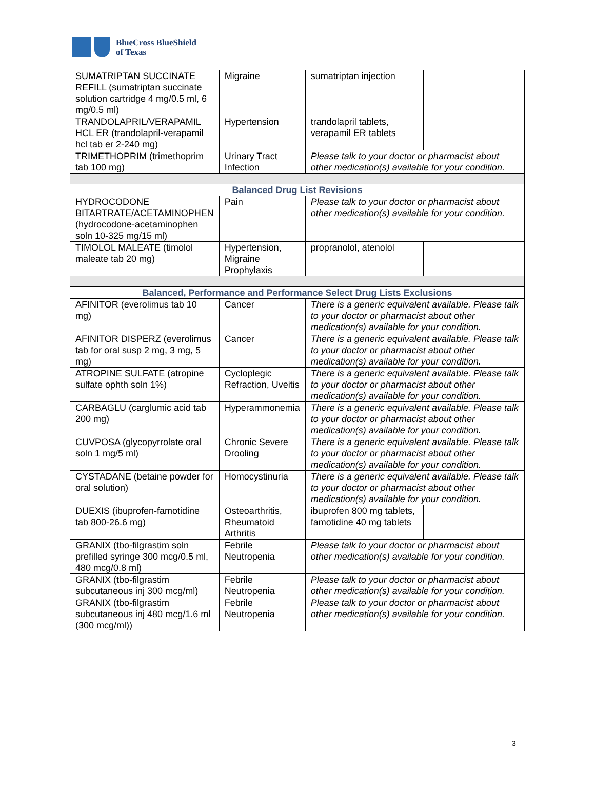BlueCross BlueShield
of Texas
| SUMATRIPTAN SUCCINATE REFILL (sumatriptan succinate solution cartridge 4 mg/0.5 ml, 6 mg/0.5 ml) | Migraine | sumatriptan injection | |
| TRANDOLAPRIL/VERAPAMIL HCL ER (trandolapril-verapamil hcl tab er 2-240 mg) | Hypertension | trandolapril tablets, verapamil ER tablets | |
| TRIMETHOPRIM (trimethoprim tab 100 mg) | Urinary Tract Infection | Please talk to your doctor or pharmacist about other medication(s) available for your condition. | |
| Balanced Drug List Revisions | | | |
| HYDROCODONE BITARTRATE/ACETAMINOPHEN (hydrocodone-acetaminophen soln 10-325 mg/15 ml) | Pain | Please talk to your doctor or pharmacist about other medication(s) available for your condition. | |
| TIMOLOL MALEATE (timolol maleate tab 20 mg) | Hypertension, Migraine Prophylaxis | propranolol, atenolol | |
| Balanced, Performance and Performance Select Drug Lists Exclusions | | | |
| AFINITOR (everolimus tab 10 mg) | Cancer | There is a generic equivalent available. Please talk to your doctor or pharmacist about other medication(s) available for your condition. | |
| AFINITOR DISPERZ (everolimus tab for oral susp 2 mg, 3 mg, 5 mg) | Cancer | There is a generic equivalent available. Please talk to your doctor or pharmacist about other medication(s) available for your condition. | |
| ATROPINE SULFATE (atropine sulfate ophth soln 1%) | Cycloplegic Refraction, Uveitis | There is a generic equivalent available. Please talk to your doctor or pharmacist about other medication(s) available for your condition. | |
| CARBAGLU (carglumic acid tab 200 mg) | Hyperammonemia | There is a generic equivalent available. Please talk to your doctor or pharmacist about other medication(s) available for your condition. | |
| CUVPOSA (glycopyrrolate oral soln 1 mg/5 ml) | Chronic Severe Drooling | There is a generic equivalent available. Please talk to your doctor or pharmacist about other medication(s) available for your condition. | |
| CYSTADANE (betaine powder for oral solution) | Homocystinuria | There is a generic equivalent available. Please talk to your doctor or pharmacist about other medication(s) available for your condition. | |
| DUEXIS (ibuprofen-famotidine tab 800-26.6 mg) | Osteoarthritis, Rheumatoid Arthritis | ibuprofen 800 mg tablets, famotidine 40 mg tablets | |
| GRANIX (tbo-filgrastim soln prefilled syringe 300 mcg/0.5 ml, 480 mcg/0.8 ml) | Febrile Neutropenia | Please talk to your doctor or pharmacist about other medication(s) available for your condition. | |
| GRANIX (tbo-filgrastim subcutaneous inj 300 mcg/ml) | Febrile Neutropenia | Please talk to your doctor or pharmacist about other medication(s) available for your condition. | |
| GRANIX (tbo-filgrastim subcutaneous inj 480 mcg/1.6 ml (300 mcg/ml)) | Febrile Neutropenia | Please talk to your doctor or pharmacist about other medication(s) available for your condition. | |
3